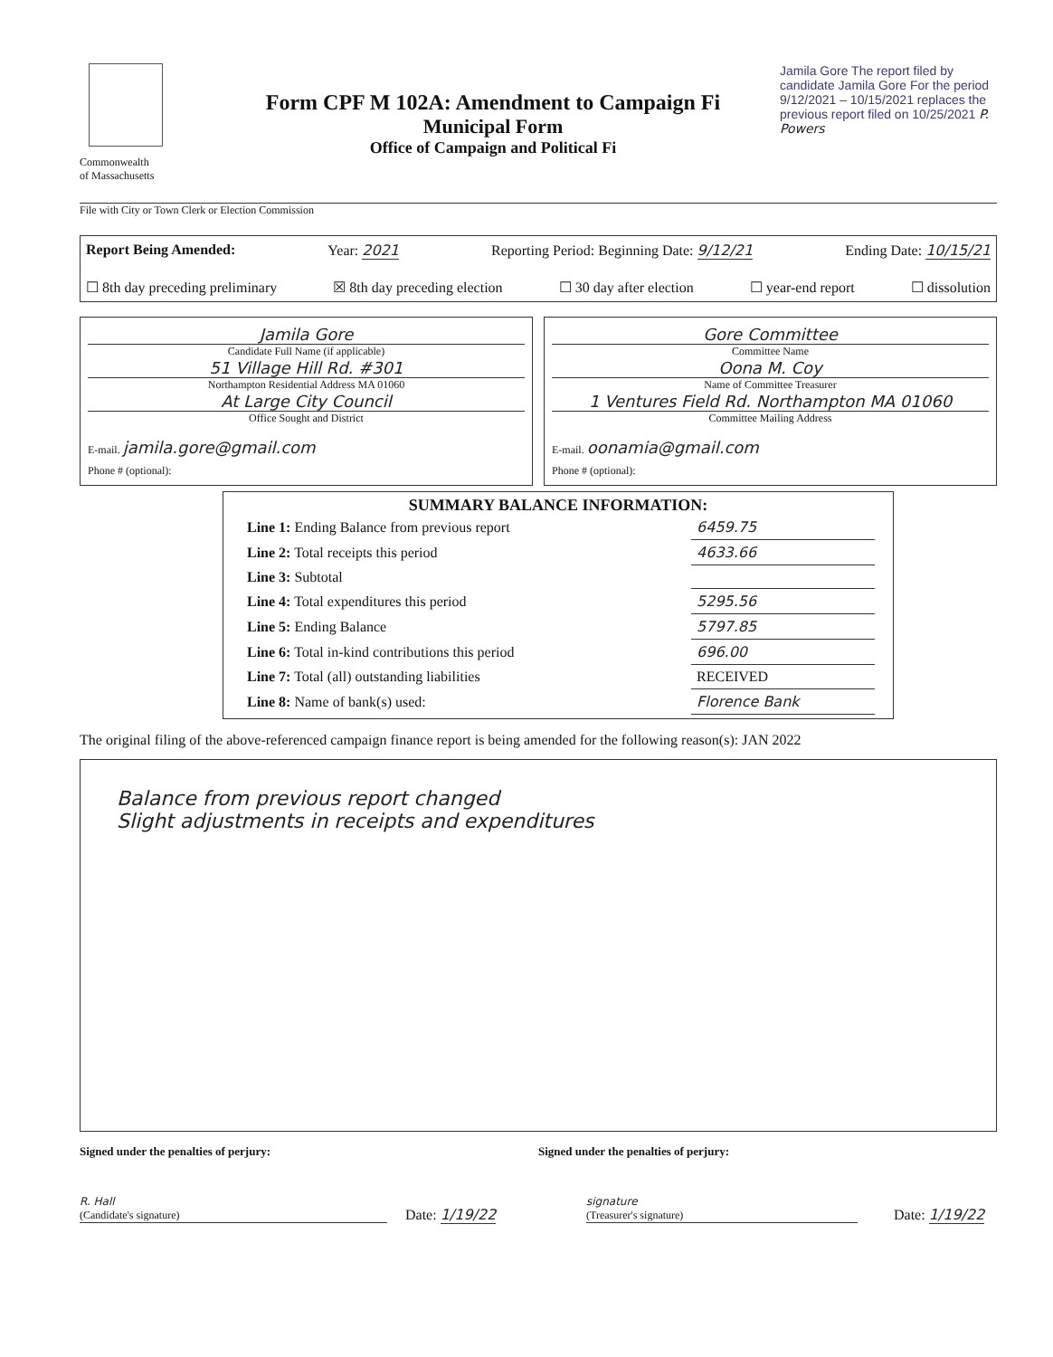Commonwealth
of Massachusetts
Form CPF M 102A: Amendment to Campaign Fi
Municipal Form
Office of Campaign and Political Fi
Jamila Gore The report filed by candidate Jamila Gore For the period 9/12/2021 – 10/15/2021 replaces the previous report filed on 10/25/2021 P. Powers
File with City or Town Clerk or Election Commission
Report Being Amended: Year: 2021 Reporting Period: Beginning Date: 9/12/21 Ending Date: 10/15/21
☐ 8th day preceding preliminary ☒ 8th day preceding election ☐ 30 day after election ☐ year-end report ☐ dissolution
Jamila Gore
Candidate Full Name (if applicable)
51 Village Hill Rd. #301
Northampton Residential Address MA 01060
At Large City Council
Office Sought and District
E-mail. jamila.gore@gmail.com
Phone # (optional):
Gore Committee
Committee Name
Oona M. Coy
Name of Committee Treasurer
1 Ventures Field Rd. Northampton MA 01060
Committee Mailing Address
E-mail. oonamia@gmail.com
Phone # (optional):
SUMMARY BALANCE INFORMATION:
| Line 1: Ending Balance from previous report | 6459.75 |
| Line 2: Total receipts this period | 4633.66 |
| Line 3: Subtotal | |
| Line 4: Total expenditures this period | 5295.56 |
| Line 5: Ending Balance | 5797.85 |
| Line 6: Total in-kind contributions this period | 696.00 |
| Line 7: Total (all) outstanding liabilities | RECEIVED |
| Line 8: Name of bank(s) used: | Florence Bank |
The original filing of the above-referenced campaign finance report is being amended for the following reason(s): JAN 2022
Balance from previous report changed
Slight adjustments in receipts and expenditures
Signed under the penalties of perjury:
Signed under the penalties of perjury:
R. Hall
(Candidate's signature)
Date: 1/19/22
signature
(Treasurer's signature)
Date: 1/19/22